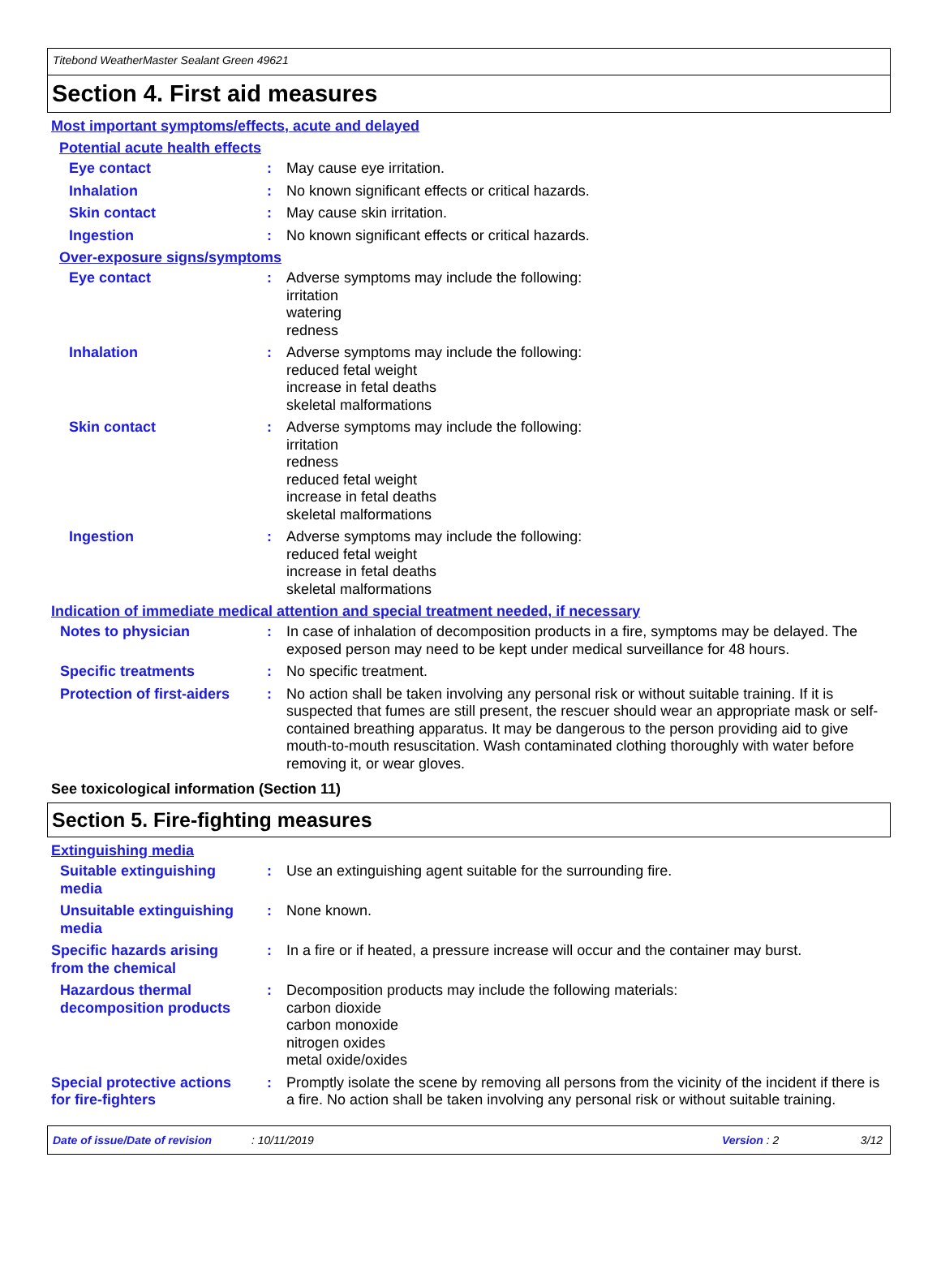Titebond WeatherMaster Sealant Green 49621
Section 4. First aid measures
Most important symptoms/effects, acute and delayed
Potential acute health effects
Eye contact : May cause eye irritation.
Inhalation : No known significant effects or critical hazards.
Skin contact : May cause skin irritation.
Ingestion : No known significant effects or critical hazards.
Over-exposure signs/symptoms
Eye contact : Adverse symptoms may include the following:
irritation
watering
redness
Inhalation : Adverse symptoms may include the following:
reduced fetal weight
increase in fetal deaths
skeletal malformations
Skin contact : Adverse symptoms may include the following:
irritation
redness
reduced fetal weight
increase in fetal deaths
skeletal malformations
Ingestion : Adverse symptoms may include the following:
reduced fetal weight
increase in fetal deaths
skeletal malformations
Indication of immediate medical attention and special treatment needed, if necessary
Notes to physician : In case of inhalation of decomposition products in a fire, symptoms may be delayed. The exposed person may need to be kept under medical surveillance for 48 hours.
Specific treatments : No specific treatment.
Protection of first-aiders
: No action shall be taken involving any personal risk or without suitable training. If it is suspected that fumes are still present, the rescuer should wear an appropriate mask or self-contained breathing apparatus. It may be dangerous to the person providing aid to give mouth-to-mouth resuscitation. Wash contaminated clothing thoroughly with water before removing it, or wear gloves.
See toxicological information (Section 11)
Section 5. Fire-fighting measures
Extinguishing media
Suitable extinguishing media
: Use an extinguishing agent suitable for the surrounding fire.
Unsuitable extinguishing media
: None known.
Specific hazards arising from the chemical
: In a fire or if heated, a pressure increase will occur and the container may burst.
Hazardous thermal decomposition products
: Decomposition products may include the following materials:
carbon dioxide
carbon monoxide
nitrogen oxides
metal oxide/oxides
Special protective actions for fire-fighters
: Promptly isolate the scene by removing all persons from the vicinity of the incident if there is a fire. No action shall be taken involving any personal risk or without suitable training.
Date of issue/Date of revision: 10/11/2019 Version : 2 3/12